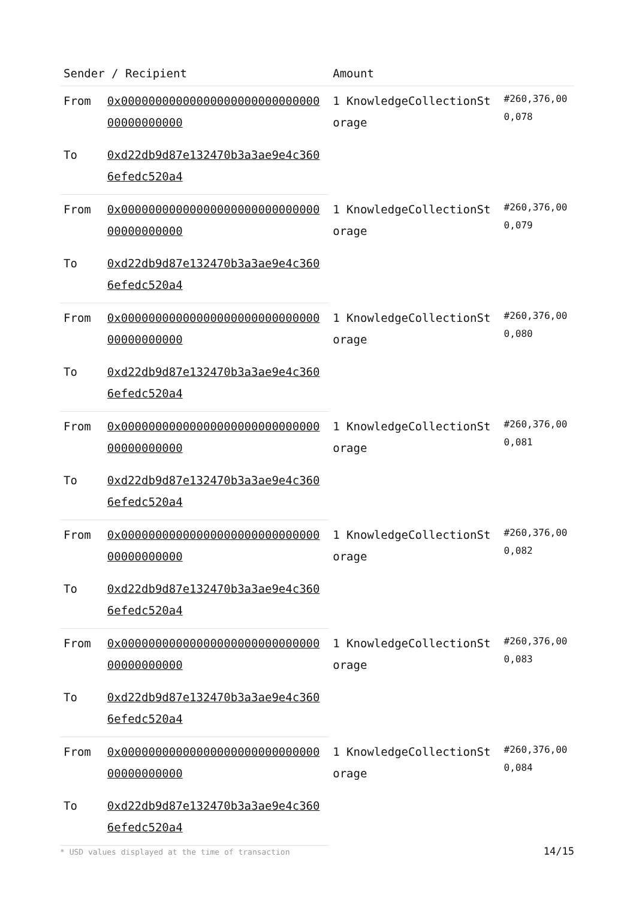| Sender / Recipient | | Amount | |
| --- | --- | --- | --- |
| From | 0x0000000000000000000000000000000000000000 | 1 KnowledgeCollectionStorage | #260,376,000,078 |
| To | 0xd22db9d87e132470b3a3ae9e4c3606efedc520a4 | | |
| From | 0x0000000000000000000000000000000000000000 | 1 KnowledgeCollectionStorage | #260,376,000,079 |
| To | 0xd22db9d87e132470b3a3ae9e4c3606efedc520a4 | | |
| From | 0x0000000000000000000000000000000000000000 | 1 KnowledgeCollectionStorage | #260,376,000,080 |
| To | 0xd22db9d87e132470b3a3ae9e4c3606efedc520a4 | | |
| From | 0x0000000000000000000000000000000000000000 | 1 KnowledgeCollectionStorage | #260,376,000,081 |
| To | 0xd22db9d87e132470b3a3ae9e4c3606efedc520a4 | | |
| From | 0x0000000000000000000000000000000000000000 | 1 KnowledgeCollectionStorage | #260,376,000,082 |
| To | 0xd22db9d87e132470b3a3ae9e4c3606efedc520a4 | | |
| From | 0x0000000000000000000000000000000000000000 | 1 KnowledgeCollectionStorage | #260,376,000,083 |
| To | 0xd22db9d87e132470b3a3ae9e4c3606efedc520a4 | | |
| From | 0x0000000000000000000000000000000000000000 | 1 KnowledgeCollectionStorage | #260,376,000,084 |
| To | 0xd22db9d87e132470b3a3ae9e4c3606efedc520a4 | | |
* USD values displayed at the time of transaction 14/15